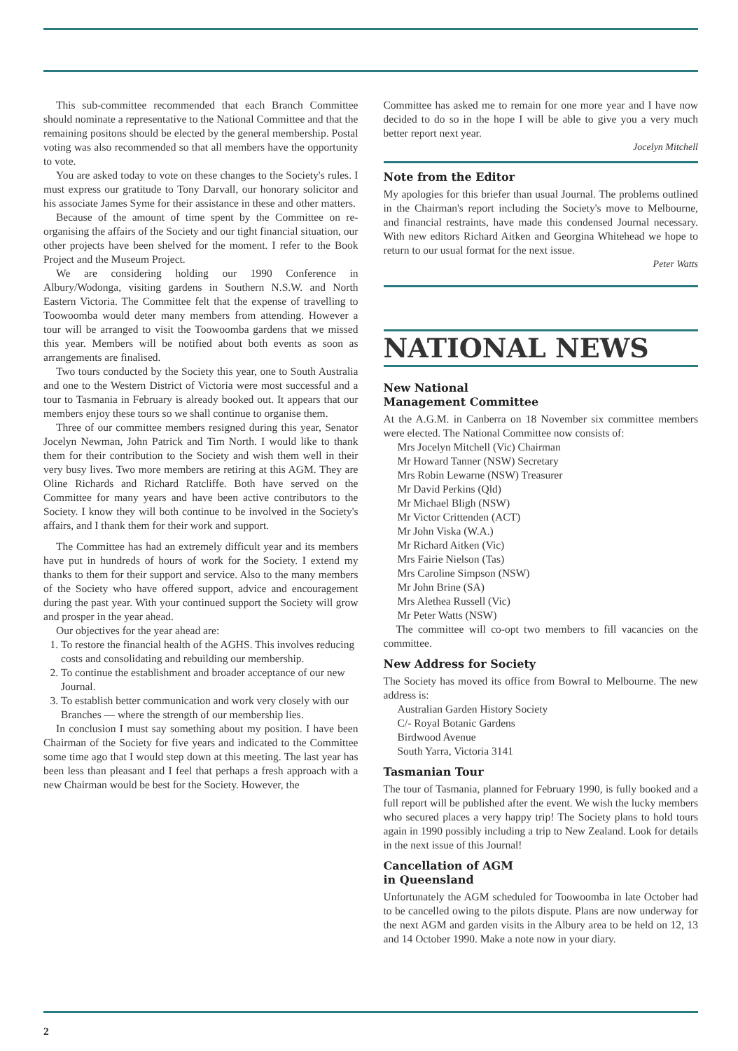This sub-committee recommended that each Branch Committee should nominate a representative to the National Committee and that the remaining positons should be elected by the general membership. Postal voting was also recommended so that all members have the opportunity to vote.
You are asked today to vote on these changes to the Society's rules. I must express our gratitude to Tony Darvall, our honorary solicitor and his associate James Syme for their assistance in these and other matters.
Because of the amount of time spent by the Committee on re-organising the affairs of the Society and our tight financial situation, our other projects have been shelved for the moment. I refer to the Book Project and the Museum Project.
We are considering holding our 1990 Conference in Albury/Wodonga, visiting gardens in Southern N.S.W. and North Eastern Victoria. The Committee felt that the expense of travelling to Toowoomba would deter many members from attending. However a tour will be arranged to visit the Toowoomba gardens that we missed this year. Members will be notified about both events as soon as arrangements are finalised.
Two tours conducted by the Society this year, one to South Australia and one to the Western District of Victoria were most successful and a tour to Tasmania in February is already booked out. It appears that our members enjoy these tours so we shall continue to organise them.
Three of our committee members resigned during this year, Senator Jocelyn Newman, John Patrick and Tim North. I would like to thank them for their contribution to the Society and wish them well in their very busy lives. Two more members are retiring at this AGM. They are Oline Richards and Richard Ratcliffe. Both have served on the Committee for many years and have been active contributors to the Society. I know they will both continue to be involved in the Society's affairs, and I thank them for their work and support.
The Committee has had an extremely difficult year and its members have put in hundreds of hours of work for the Society. I extend my thanks to them for their support and service. Also to the many members of the Society who have offered support, advice and encouragement during the past year. With your continued support the Society will grow and prosper in the year ahead.
Our objectives for the year ahead are:
1. To restore the financial health of the AGHS. This involves reducing costs and consolidating and rebuilding our membership.
2. To continue the establishment and broader acceptance of our new Journal.
3. To establish better communication and work very closely with our Branches — where the strength of our membership lies.
In conclusion I must say something about my position. I have been Chairman of the Society for five years and indicated to the Committee some time ago that I would step down at this meeting. The last year has been less than pleasant and I feel that perhaps a fresh approach with a new Chairman would be best for the Society. However, the
Committee has asked me to remain for one more year and I have now decided to do so in the hope I will be able to give you a very much better report next year.
Jocelyn Mitchell
Note from the Editor
My apologies for this briefer than usual Journal. The problems outlined in the Chairman's report including the Society's move to Melbourne, and financial restraints, have made this condensed Journal necessary. With new editors Richard Aitken and Georgina Whitehead we hope to return to our usual format for the next issue.
Peter Watts
NATIONAL NEWS
New National
Management Committee
At the A.G.M. in Canberra on 18 November six committee members were elected. The National Committee now consists of:
Mrs Jocelyn Mitchell (Vic) Chairman
Mr Howard Tanner (NSW) Secretary
Mrs Robin Lewarne (NSW) Treasurer
Mr David Perkins (Qld)
Mr Michael Bligh (NSW)
Mr Victor Crittenden (ACT)
Mr John Viska (W.A.)
Mr Richard Aitken (Vic)
Mrs Fairie Nielson (Tas)
Mrs Caroline Simpson (NSW)
Mr John Brine (SA)
Mrs Alethea Russell (Vic)
Mr Peter Watts (NSW)
The committee will co-opt two members to fill vacancies on the committee.
New Address for Society
The Society has moved its office from Bowral to Melbourne. The new address is:
Australian Garden History Society
C/- Royal Botanic Gardens
Birdwood Avenue
South Yarra, Victoria 3141
Tasmanian Tour
The tour of Tasmania, planned for February 1990, is fully booked and a full report will be published after the event. We wish the lucky members who secured places a very happy trip! The Society plans to hold tours again in 1990 possibly including a trip to New Zealand. Look for details in the next issue of this Journal!
Cancellation of AGM
in Queensland
Unfortunately the AGM scheduled for Toowoomba in late October had to be cancelled owing to the pilots dispute. Plans are now underway for the next AGM and garden visits in the Albury area to be held on 12, 13 and 14 October 1990. Make a note now in your diary.
2